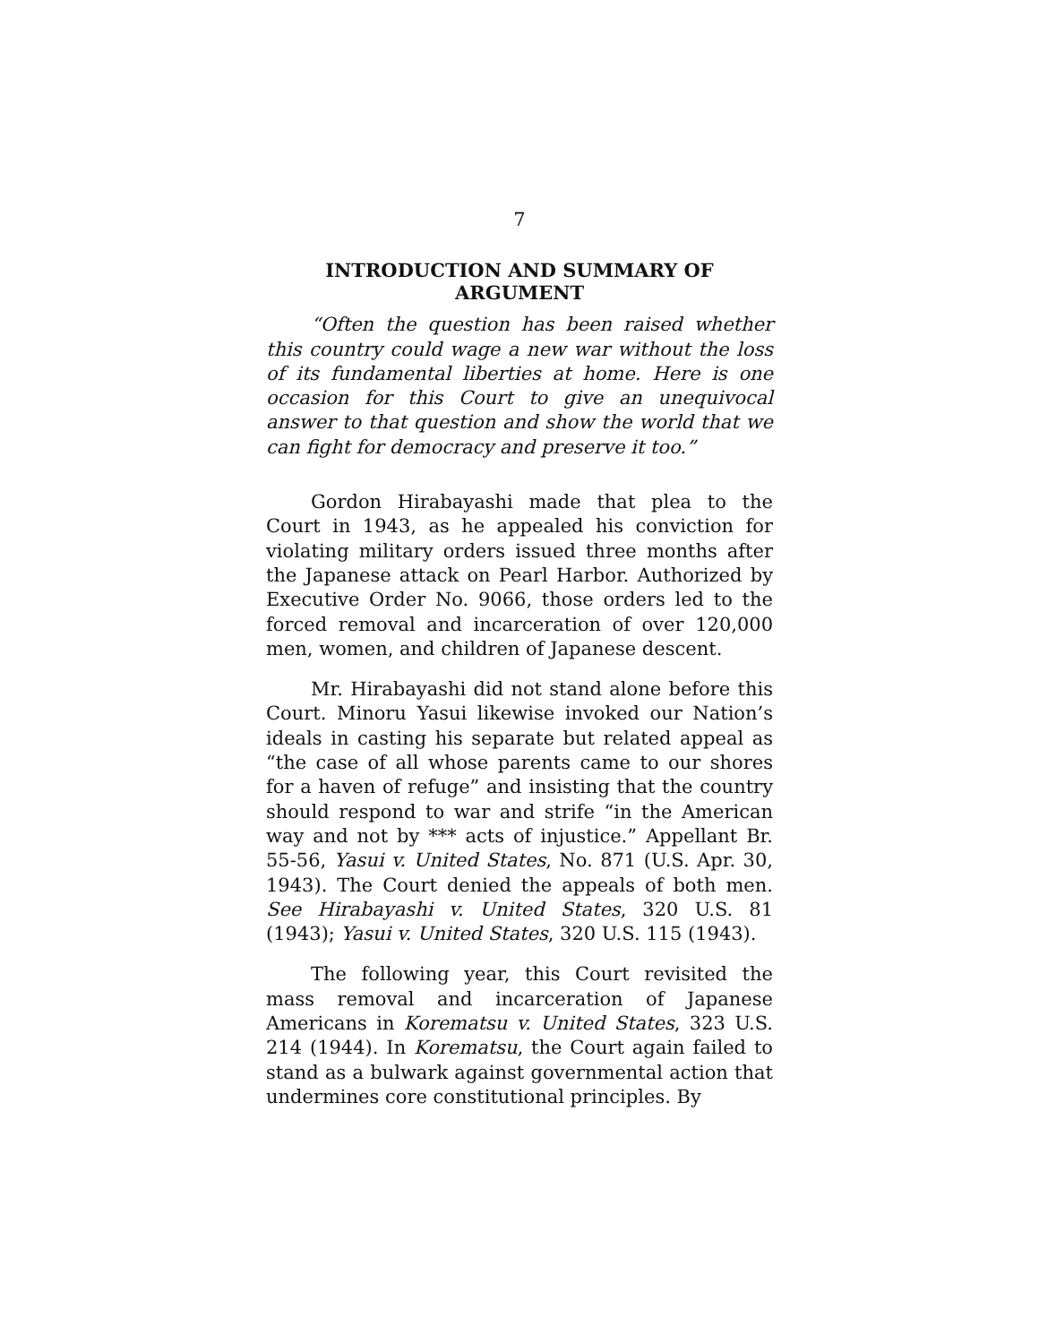7
INTRODUCTION AND SUMMARY OF ARGUMENT
“Often the question has been raised whether this country could wage a new war without the loss of its fundamental liberties at home. Here is one occasion for this Court to give an unequivocal answer to that question and show the world that we can fight for democracy and preserve it too.”
Gordon Hirabayashi made that plea to the Court in 1943, as he appealed his conviction for violating military orders issued three months after the Japanese attack on Pearl Harbor. Authorized by Executive Order No. 9066, those orders led to the forced removal and incarceration of over 120,000 men, women, and children of Japanese descent.
Mr. Hirabayashi did not stand alone before this Court. Minoru Yasui likewise invoked our Nation’s ideals in casting his separate but related appeal as “the case of all whose parents came to our shores for a haven of refuge” and insisting that the country should respond to war and strife “in the American way and not by *** acts of injustice.” Appellant Br. 55-56, Yasui v. United States, No. 871 (U.S. Apr. 30, 1943). The Court denied the appeals of both men. See Hirabayashi v. United States, 320 U.S. 81 (1943); Yasui v. United States, 320 U.S. 115 (1943).
The following year, this Court revisited the mass removal and incarceration of Japanese Americans in Korematsu v. United States, 323 U.S. 214 (1944). In Korematsu, the Court again failed to stand as a bulwark against governmental action that undermines core constitutional principles. By